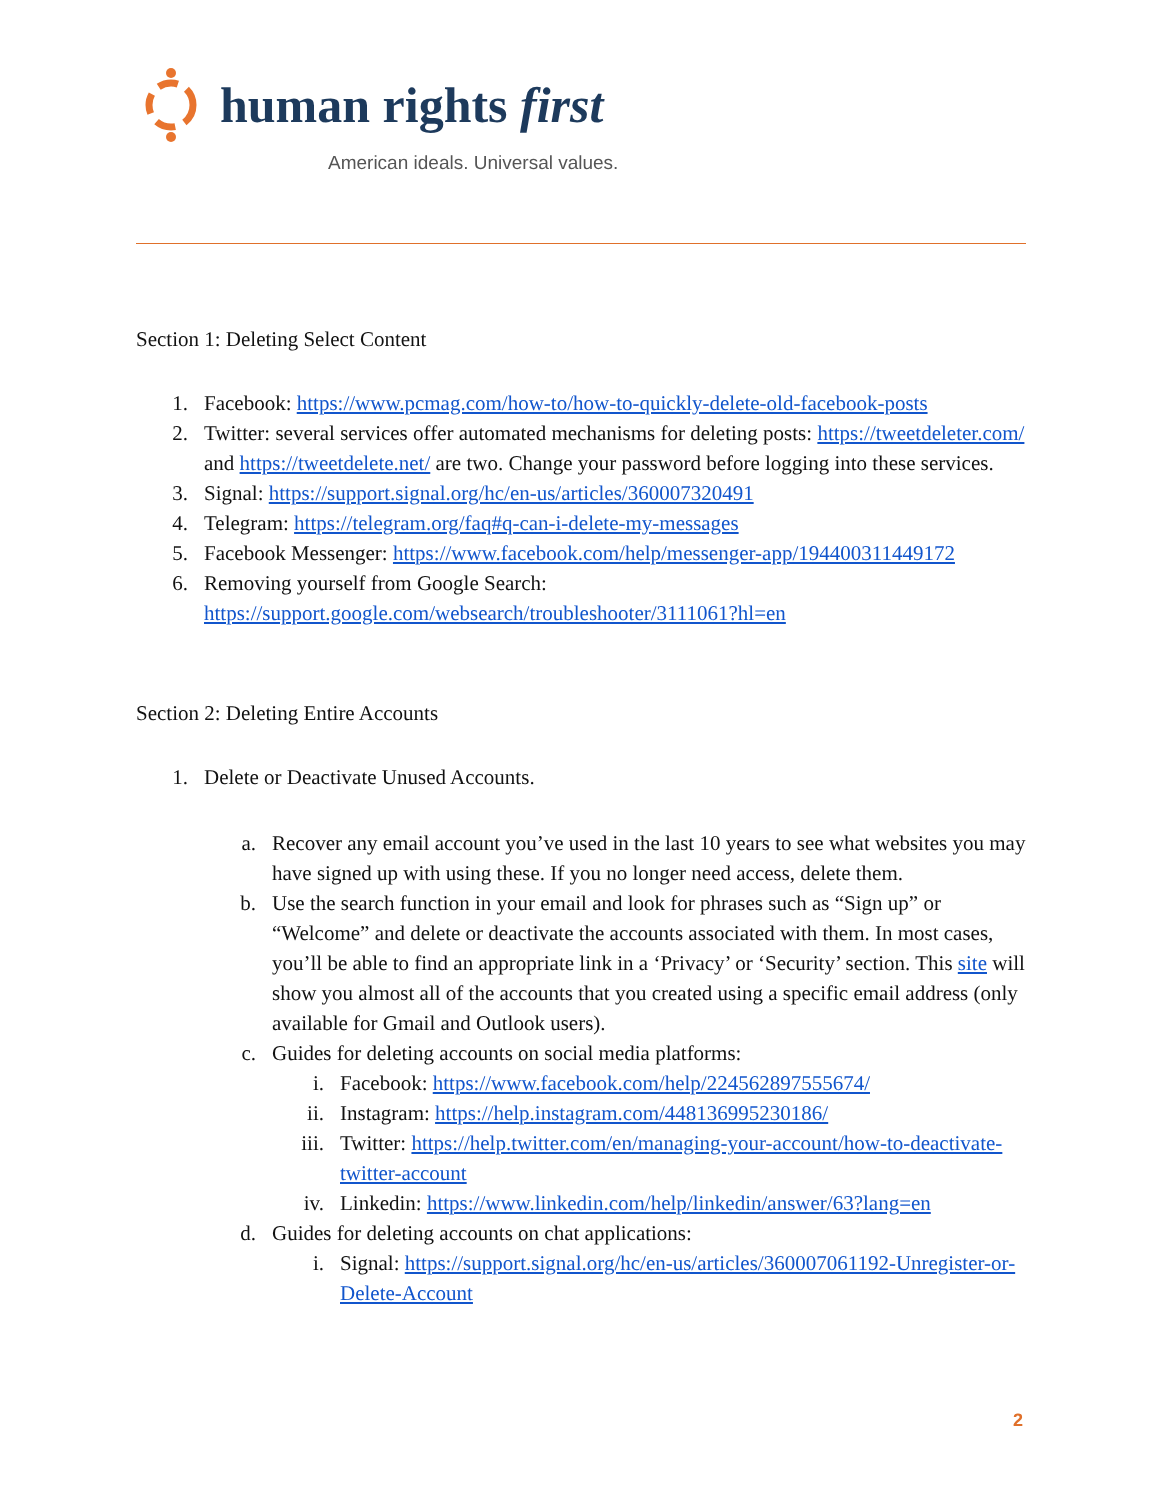human rights first
American ideals. Universal values.
Section 1: Deleting Select Content
1. Facebook: https://www.pcmag.com/how-to/how-to-quickly-delete-old-facebook-posts
2. Twitter: several services offer automated mechanisms for deleting posts: https://tweetdeleter.com/ and https://tweetdelete.net/ are two. Change your password before logging into these services.
3. Signal: https://support.signal.org/hc/en-us/articles/360007320491
4. Telegram: https://telegram.org/faq#q-can-i-delete-my-messages
5. Facebook Messenger: https://www.facebook.com/help/messenger-app/194400311449172
6. Removing yourself from Google Search: https://support.google.com/websearch/troubleshooter/3111061?hl=en
Section 2: Deleting Entire Accounts
1. Delete or Deactivate Unused Accounts.
a. Recover any email account you’ve used in the last 10 years to see what websites you may have signed up with using these. If you no longer need access, delete them.
b. Use the search function in your email and look for phrases such as “Sign up” or “Welcome” and delete or deactivate the accounts associated with them. In most cases, you’ll be able to find an appropriate link in a ‘Privacy’ or ‘Security’ section. This site will show you almost all of the accounts that you created using a specific email address (only available for Gmail and Outlook users).
c. Guides for deleting accounts on social media platforms:
i. Facebook: https://www.facebook.com/help/224562897555674/
ii. Instagram: https://help.instagram.com/448136995230186/
iii. Twitter: https://help.twitter.com/en/managing-your-account/how-to-deactivate-twitter-account
iv. Linkedin: https://www.linkedin.com/help/linkedin/answer/63?lang=en
d. Guides for deleting accounts on chat applications:
i. Signal: https://support.signal.org/hc/en-us/articles/360007061192-Unregister-or-Delete-Account
2